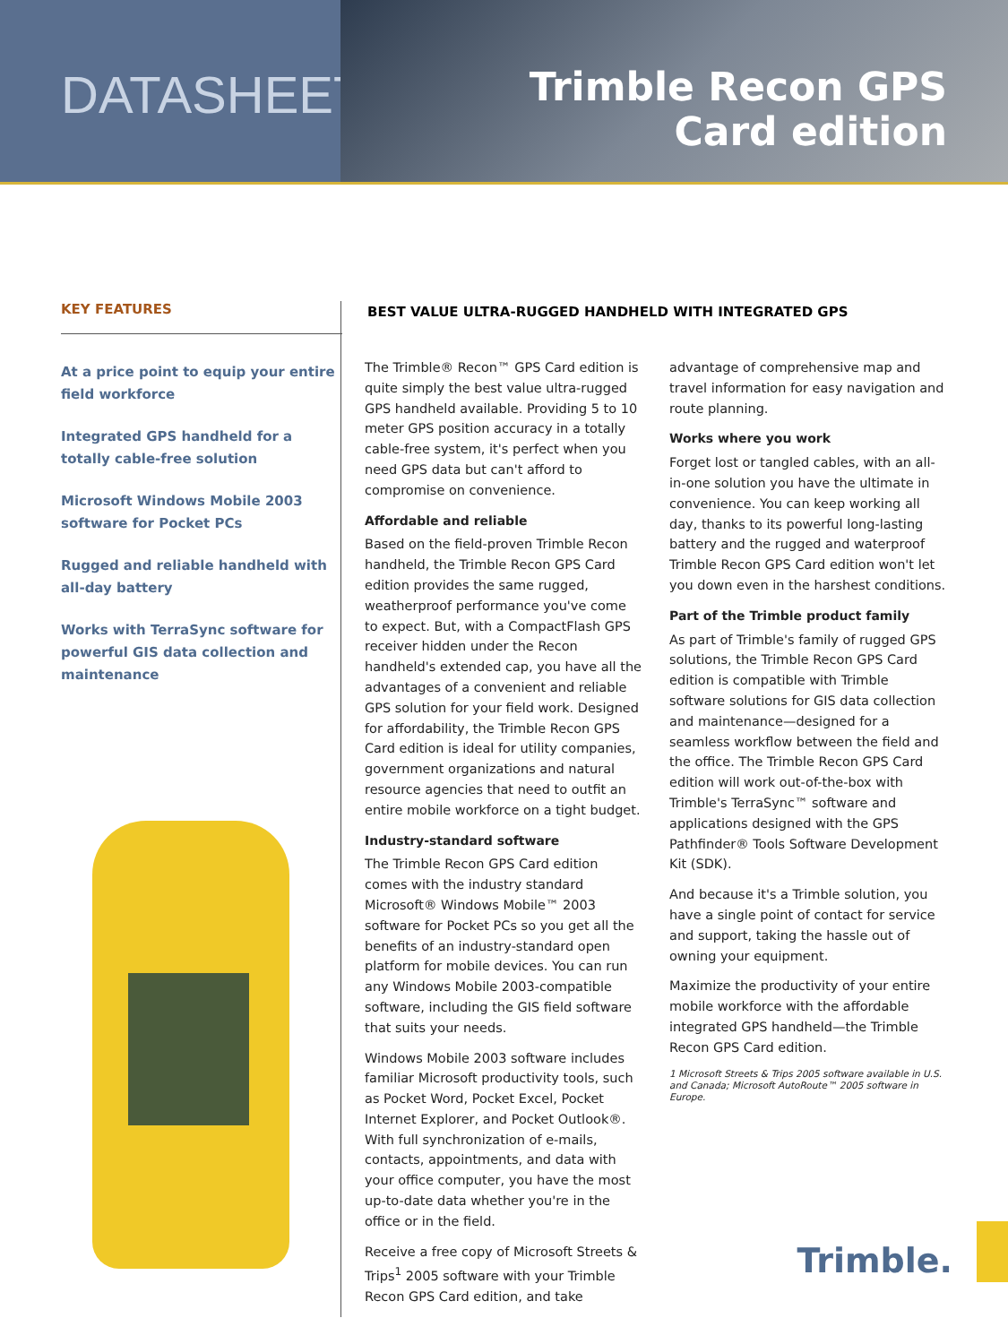DATASHEET
Trimble Recon GPS
Card edition
KEY FEATURES
At a price point to equip your entire field workforce
Integrated GPS handheld for a totally cable-free solution
Microsoft Windows Mobile 2003 software for Pocket PCs
Rugged and reliable handheld with all-day battery
Works with TerraSync software for powerful GIS data collection and maintenance
BEST VALUE ULTRA-RUGGED HANDHELD WITH INTEGRATED GPS
The Trimble® Recon™ GPS Card edition is quite simply the best value ultra-rugged GPS handheld available. Providing 5 to 10 meter GPS position accuracy in a totally cable-free system, it's perfect when you need GPS data but can't afford to compromise on convenience.
Affordable and reliable
Based on the field-proven Trimble Recon handheld, the Trimble Recon GPS Card edition provides the same rugged, weatherproof performance you've come to expect. But, with a CompactFlash GPS receiver hidden under the Recon handheld's extended cap, you have all the advantages of a convenient and reliable GPS solution for your field work. Designed for affordability, the Trimble Recon GPS Card edition is ideal for utility companies, government organizations and natural resource agencies that need to outfit an entire mobile workforce on a tight budget.
Industry-standard software
The Trimble Recon GPS Card edition comes with the industry standard Microsoft® Windows Mobile™ 2003 software for Pocket PCs so you get all the benefits of an industry-standard open platform for mobile devices. You can run any Windows Mobile 2003-compatible software, including the GIS field software that suits your needs.
Windows Mobile 2003 software includes familiar Microsoft productivity tools, such as Pocket Word, Pocket Excel, Pocket Internet Explorer, and Pocket Outlook®. With full synchronization of e-mails, contacts, appointments, and data with your office computer, you have the most up-to-date data whether you're in the office or in the field.
Receive a free copy of Microsoft Streets & Trips<sup>1</sup> 2005 software with your Trimble Recon GPS Card edition, and take
advantage of comprehensive map and travel information for easy navigation and route planning.
Works where you work
Forget lost or tangled cables, with an all-in-one solution you have the ultimate in convenience. You can keep working all day, thanks to its powerful long-lasting battery and the rugged and waterproof Trimble Recon GPS Card edition won't let you down even in the harshest conditions.
Part of the Trimble product family
As part of Trimble's family of rugged GPS solutions, the Trimble Recon GPS Card edition is compatible with Trimble software solutions for GIS data collection and maintenance—designed for a seamless workflow between the field and the office. The Trimble Recon GPS Card edition will work out-of-the-box with Trimble's TerraSync™ software and applications designed with the GPS Pathfinder® Tools Software Development Kit (SDK).
And because it's a Trimble solution, you have a single point of contact for service and support, taking the hassle out of owning your equipment.
Maximize the productivity of your entire mobile workforce with the affordable integrated GPS handheld—the Trimble Recon GPS Card edition.
1 Microsoft Streets & Trips 2005 software available in U.S. and Canada; Microsoft AutoRoute™ 2005 software in Europe.
Trimble.